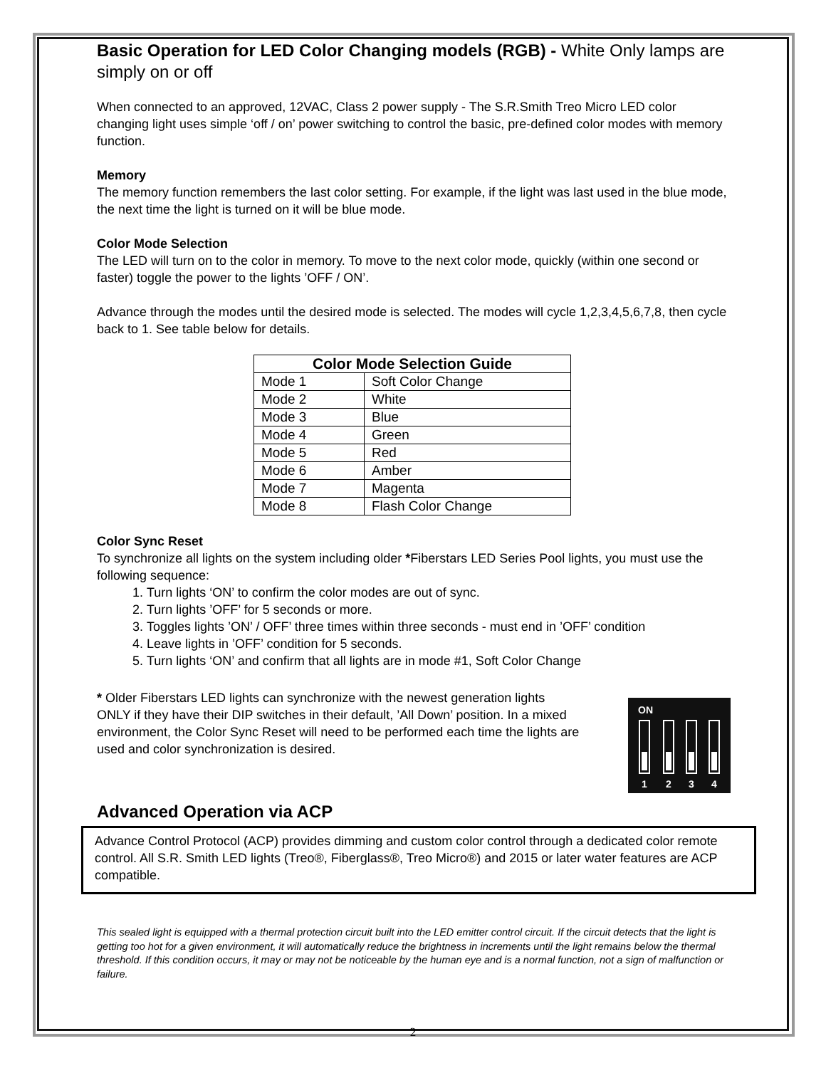Basic Operation for LED Color Changing models (RGB) - White Only lamps are simply on or off
When connected to an approved, 12VAC, Class 2 power supply - The S.R.Smith Treo Micro LED color changing light uses simple ‘off / on’ power switching to control the basic, pre-defined color modes with memory function.
Memory
The memory function remembers the last color setting. For example, if the light was last used in the blue mode, the next time the light is turned on it will be blue mode.
Color Mode Selection
The LED will turn on to the color in memory. To move to the next color mode, quickly (within one second or faster) toggle the power to the lights ’OFF / ON’.
Advance through the modes until the desired mode is selected. The modes will cycle 1,2,3,4,5,6,7,8, then cycle back to 1. See table below for details.
| Color Mode Selection Guide | |
| --- | --- |
| Mode 1 | Soft Color Change |
| Mode 2 | White |
| Mode 3 | Blue |
| Mode 4 | Green |
| Mode 5 | Red |
| Mode 6 | Amber |
| Mode 7 | Magenta |
| Mode 8 | Flash Color Change |
Color Sync Reset
To synchronize all lights on the system including older *Fiberstars LED Series Pool lights, you must use the following sequence:
1. Turn lights ‘ON’ to confirm the color modes are out of sync.
2. Turn lights ’OFF’ for 5 seconds or more.
3. Toggles lights ’ON’ / OFF’ three times within three seconds - must end in ’OFF’ condition
4. Leave lights in ’OFF’ condition for 5 seconds.
5. Turn lights ‘ON’ and confirm that all lights are in mode #1, Soft Color Change
* Older Fiberstars LED lights can synchronize with the newest generation lights ONLY if they have their DIP switches in their default, ’All Down’ position. In a mixed environment, the Color Sync Reset will need to be performed each time the lights are used and color synchronization is desired.
ON
1
2
3
4
Advanced Operation via ACP
Advance Control Protocol (ACP) provides dimming and custom color control through a dedicated color remote control. All S.R. Smith LED lights (Treo®, Fiberglass®, Treo Micro®) and 2015 or later water features are ACP compatible.
This sealed light is equipped with a thermal protection circuit built into the LED emitter control circuit. If the circuit detects that the light is getting too hot for a given environment, it will automatically reduce the brightness in increments until the light remains below the thermal threshold. If this condition occurs, it may or may not be noticeable by the human eye and is a normal function, not a sign of malfunction or failure.
2